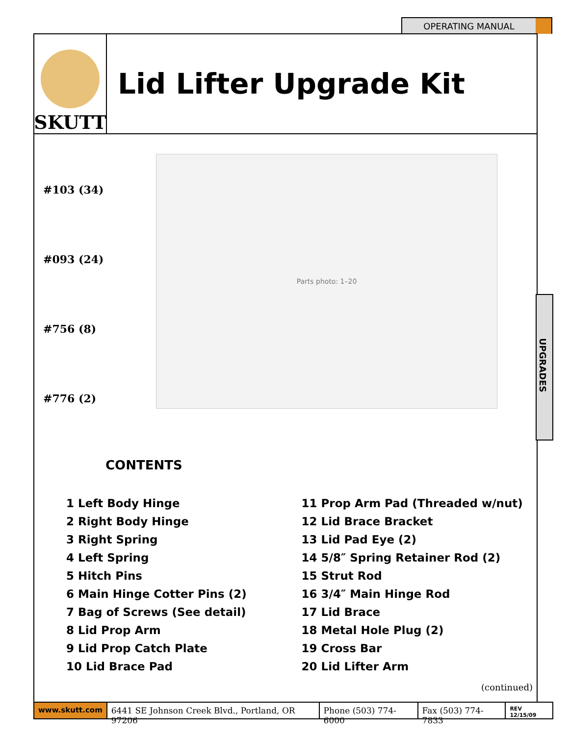OPERATING MANUAL
SKUTT
Lid Lifter Upgrade Kit
#103 (34)
#093 (24)
#756 (8)
#776 (2)
Parts photo: 1–20
CONTENTS
1 Left Body Hinge
2 Right Body Hinge
3 Right Spring
4 Left Spring
5 Hitch Pins
6 Main Hinge Cotter Pins (2)
7 Bag of Screws (See detail)
8 Lid Prop Arm
9 Lid Prop Catch Plate
10 Lid Brace Pad
11 Prop Arm Pad (Threaded w/nut)
12 Lid Brace Bracket
13 Lid Pad Eye (2)
14 5/8″ Spring Retainer Rod (2)
15 Strut Rod
16 3/4″ Main Hinge Rod
17 Lid Brace
18 Metal Hole Plug (2)
19 Cross Bar
20 Lid Lifter Arm
(continued)
UPGRADES
www.skutt.com 6441 SE Johnson Creek Blvd., Portland, OR 97206 Phone (503) 774-6000 Fax (503) 774-7833 REV 12/15/09